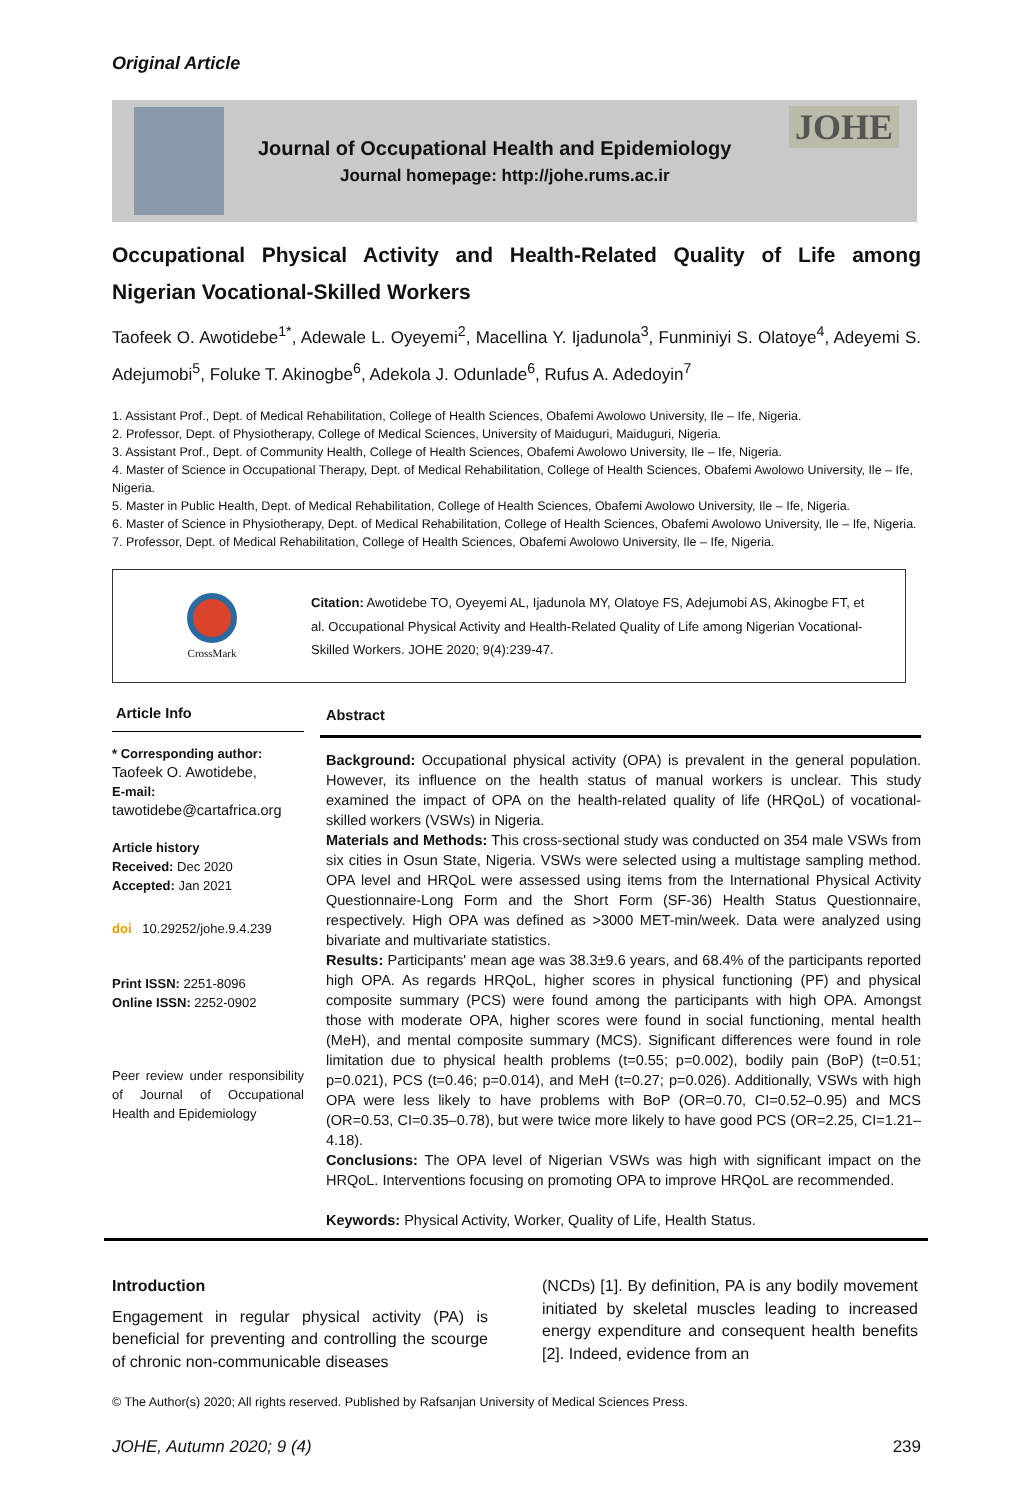Original Article
Journal of Occupational Health and Epidemiology
Journal homepage: http://johe.rums.ac.ir
JOHE
Occupational Physical Activity and Health-Related Quality of Life among Nigerian Vocational-Skilled Workers
Taofeek O. Awotidebe<sup>1*</sup>, Adewale L. Oyeyemi<sup>2</sup>, Macellina Y. Ijadunola<sup>3</sup>, Funminiyi S. Olatoye<sup>4</sup>, Adeyemi S. Adejumobi<sup>5</sup>, Foluke T. Akinogbe<sup>6</sup>, Adekola J. Odunlade<sup>6</sup>, Rufus A. Adedoyin<sup>7</sup>
1. Assistant Prof., Dept. of Medical Rehabilitation, College of Health Sciences, Obafemi Awolowo University, Ile – Ife, Nigeria.
2. Professor, Dept. of Physiotherapy, College of Medical Sciences, University of Maiduguri, Maiduguri, Nigeria.
3. Assistant Prof., Dept. of Community Health, College of Health Sciences, Obafemi Awolowo University, Ile – Ife, Nigeria.
4. Master of Science in Occupational Therapy, Dept. of Medical Rehabilitation, College of Health Sciences, Obafemi Awolowo University, Ile – Ife, Nigeria.
5. Master in Public Health, Dept. of Medical Rehabilitation, College of Health Sciences, Obafemi Awolowo University, Ile – Ife, Nigeria.
6. Master of Science in Physiotherapy, Dept. of Medical Rehabilitation, College of Health Sciences, Obafemi Awolowo University, Ile – Ife, Nigeria.
7. Professor, Dept. of Medical Rehabilitation, College of Health Sciences, Obafemi Awolowo University, Ile – Ife, Nigeria.
CrossMark
Citation: Awotidebe TO, Oyeyemi AL, Ijadunola MY, Olatoye FS, Adejumobi AS, Akinogbe FT, et al. Occupational Physical Activity and Health-Related Quality of Life among Nigerian Vocational-Skilled Workers. JOHE 2020; 9(4):239-47.
Article Info
* Corresponding author:
Taofeek O. Awotidebe,
E-mail:
tawotidebe@cartafrica.org
Article history
Received: Dec 2020
Accepted: Jan 2021
doi 10.29252/johe.9.4.239
Print ISSN: 2251-8096
Online ISSN: 2252-0902
Peer review under responsibility of Journal of Occupational Health and Epidemiology
Abstract
Background: Occupational physical activity (OPA) is prevalent in the general population. However, its influence on the health status of manual workers is unclear. This study examined the impact of OPA on the health-related quality of life (HRQoL) of vocational-skilled workers (VSWs) in Nigeria.
Materials and Methods: This cross-sectional study was conducted on 354 male VSWs from six cities in Osun State, Nigeria. VSWs were selected using a multistage sampling method. OPA level and HRQoL were assessed using items from the International Physical Activity Questionnaire-Long Form and the Short Form (SF-36) Health Status Questionnaire, respectively. High OPA was defined as >3000 MET-min/week. Data were analyzed using bivariate and multivariate statistics.
Results: Participants' mean age was 38.3±9.6 years, and 68.4% of the participants reported high OPA. As regards HRQoL, higher scores in physical functioning (PF) and physical composite summary (PCS) were found among the participants with high OPA. Amongst those with moderate OPA, higher scores were found in social functioning, mental health (MeH), and mental composite summary (MCS). Significant differences were found in role limitation due to physical health problems (t=0.55; p=0.002), bodily pain (BoP) (t=0.51; p=0.021), PCS (t=0.46; p=0.014), and MeH (t=0.27; p=0.026). Additionally, VSWs with high OPA were less likely to have problems with BoP (OR=0.70, CI=0.52–0.95) and MCS (OR=0.53, CI=0.35–0.78), but were twice more likely to have good PCS (OR=2.25, CI=1.21–4.18).
Conclusions: The OPA level of Nigerian VSWs was high with significant impact on the HRQoL. Interventions focusing on promoting OPA to improve HRQoL are recommended.
Keywords: Physical Activity, Worker, Quality of Life, Health Status.
Introduction
Engagement in regular physical activity (PA) is beneficial for preventing and controlling the scourge of chronic non-communicable diseases
(NCDs) [1]. By definition, PA is any bodily movement initiated by skeletal muscles leading to increased energy expenditure and consequent health benefits [2]. Indeed, evidence from an
© The Author(s) 2020; All rights reserved. Published by Rafsanjan University of Medical Sciences Press.
JOHE, Autumn 2020; 9 (4) 239